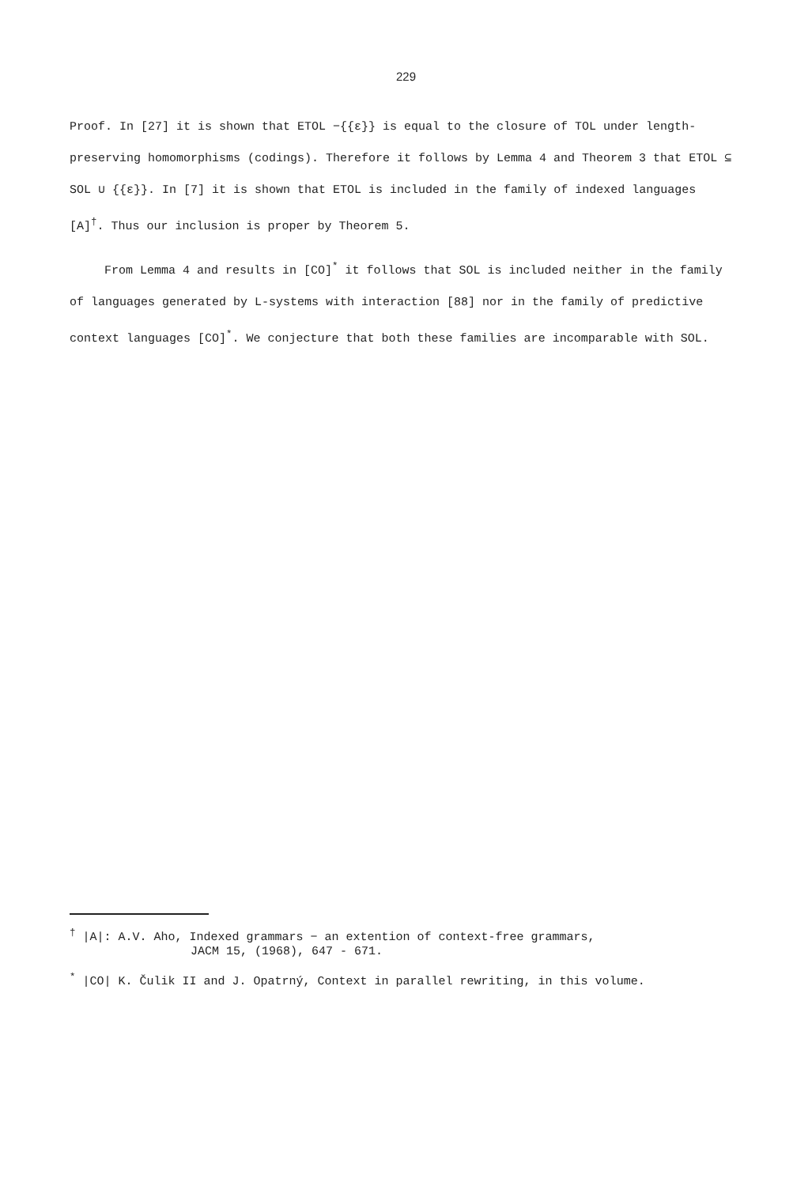229
Proof. In [27] it is shown that ETOL −{{ε}} is equal to the closure of TOL under length-preserving homomorphisms (codings). Therefore it follows by Lemma 4 and Theorem 3 that ETOL ⊆ SOL ∪ {{ε}}. In [7] it is shown that ETOL is included in the family of indexed languages [A]<sup>†</sup>. Thus our inclusion is proper by Theorem 5.
From Lemma 4 and results in [CO]<sup>*</sup> it follows that SOL is included neither in the family of languages generated by L-systems with interaction [88] nor in the family of predictive context languages [CO]<sup>*</sup>. We conjecture that both these families are incomparable with SOL.
<sup>†</sup> |A|: A.V. Aho, Indexed grammars − an extention of context-free grammars,
JACM 15, (1968), 647 - 671.
<sup>*</sup> |CO| K. Čulik II and J. Opatrný, Context in parallel rewriting, in this volume.